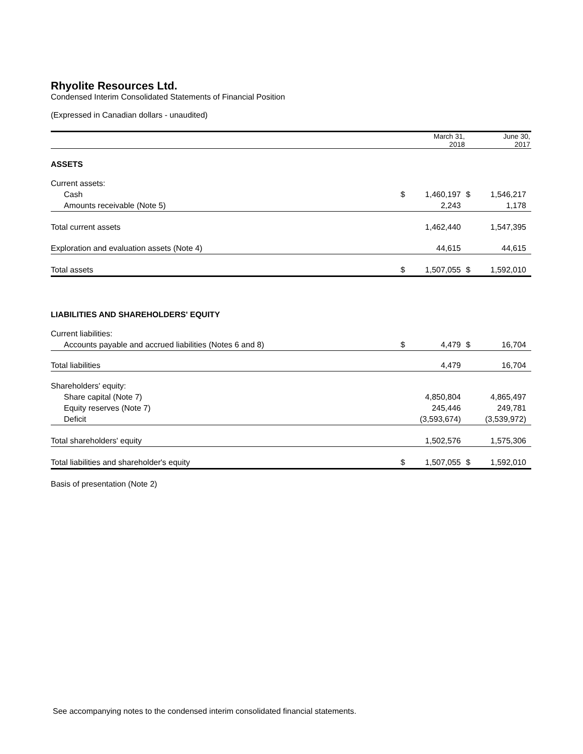Rhyolite Resources Ltd.
Condensed Interim Consolidated Statements of Financial Position
(Expressed in Canadian dollars - unaudited)
| | March 31, 2018 | | June 30, 2017 | |
| --- | --- | --- | --- | --- |
| ASSETS | | | | |
| Current assets: | | | | |
| Cash | $ | 1,460,197 | $ | 1,546,217 |
| Amounts receivable (Note 5) | | 2,243 | | 1,178 |
| Total current assets | | 1,462,440 | | 1,547,395 |
| Exploration and evaluation assets (Note 4) | | 44,615 | | 44,615 |
| Total assets | $ | 1,507,055 | $ | 1,592,010 |
| LIABILITIES AND SHAREHOLDERS' EQUITY | | | | |
| Current liabilities: | | | | |
| Accounts payable and accrued liabilities (Notes 6 and 8) | $ | 4,479 | $ | 16,704 |
| Total liabilities | | 4,479 | | 16,704 |
| Shareholders' equity: | | | | |
| Share capital (Note 7) | | 4,850,804 | | 4,865,497 |
| Equity reserves (Note 7) | | 245,446 | | 249,781 |
| Deficit | | (3,593,674) | | (3,539,972) |
| Total shareholders' equity | | 1,502,576 | | 1,575,306 |
| Total liabilities and shareholder's equity | $ | 1,507,055 | $ | 1,592,010 |
Basis of presentation (Note 2)
See accompanying notes to the condensed interim consolidated financial statements.